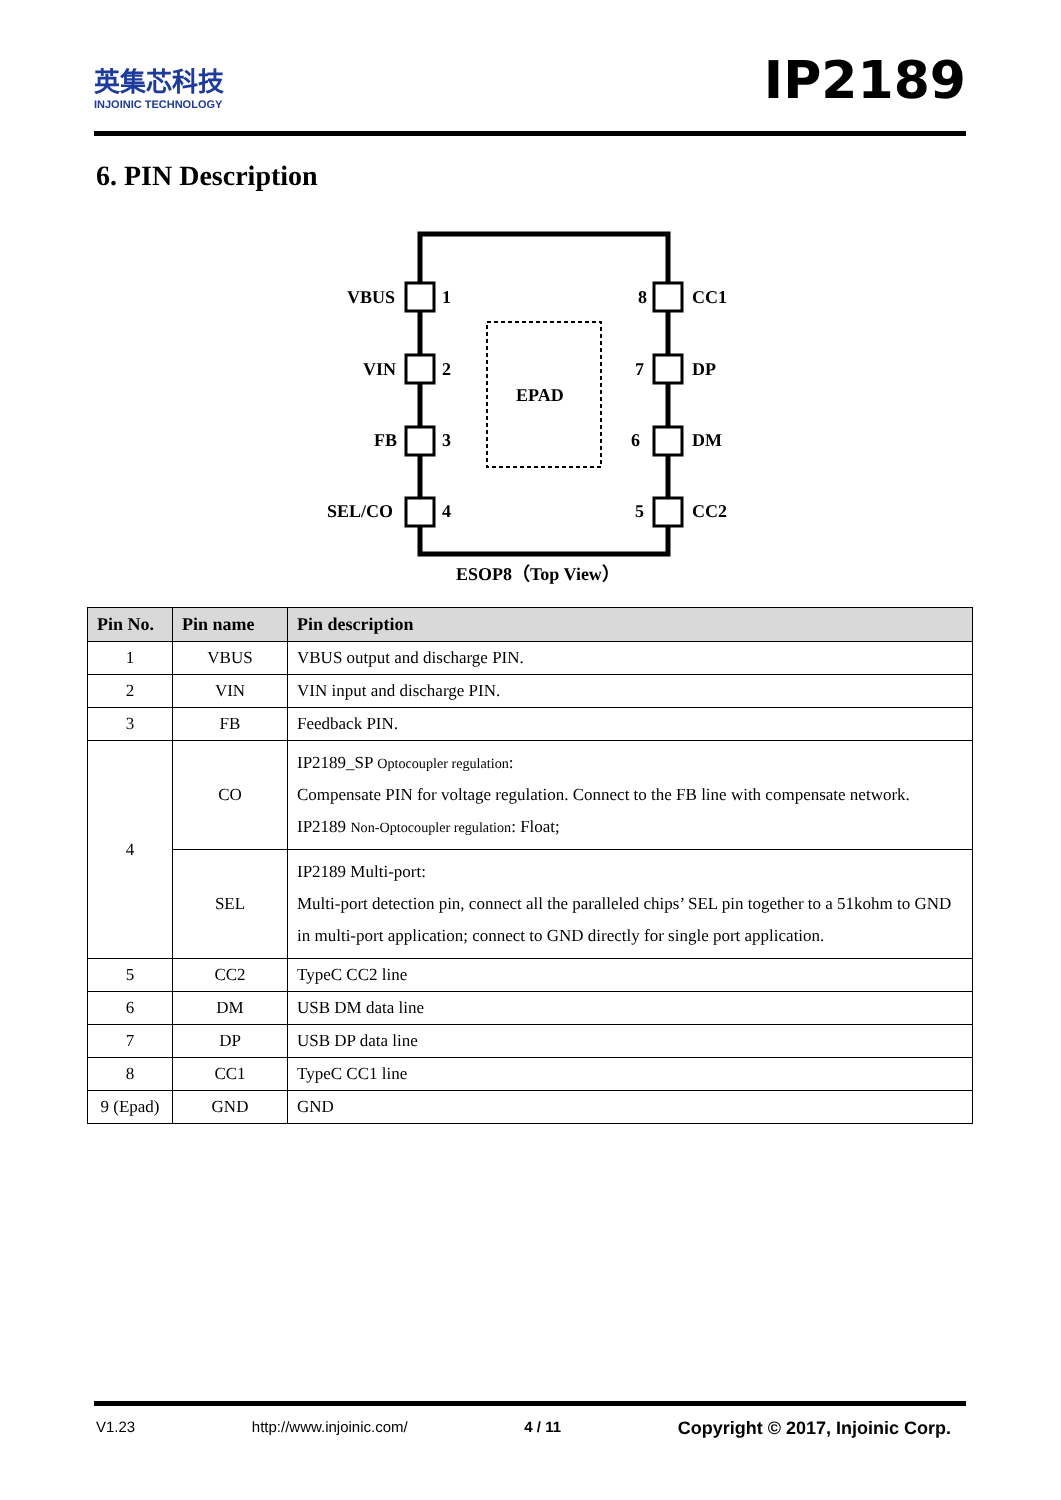英集芯科技
INJOINIC TECHNOLOGY
IP2189
6. PIN Description
EPAD
VBUS
1
VIN
2
FB
3
SEL/CO
4
8
CC1
7
DP
6
DM
5
CC2
ESOP8（Top View）
| Pin No. | Pin name | Pin description |
| --- | --- | --- |
| 1 | VBUS | VBUS output and discharge PIN. |
| 2 | VIN | VIN input and discharge PIN. |
| 3 | FB | Feedback PIN. |
| 4 | CO | IP2189_SP Optocoupler regulation : Compensate PIN for voltage regulation. Connect to the FB line with compensate network. IP2189 Non-Optocoupler regulation : Float; |
| | SEL | IP2189 Multi-port: Multi-port detection pin, connect all the paralleled chips’ SEL pin together to a 51kohm to GND in multi-port application; connect to GND directly for single port application. |
| 5 | CC2 | TypeC CC2 line |
| 6 | DM | USB DM data line |
| 7 | DP | USB DP data line |
| 8 | CC1 | TypeC CC1 line |
| 9 (Epad) | GND | GND |
V1.23 http://www.injoinic.com/ 4 / 11 Copyright © 2017, Injoinic Corp.